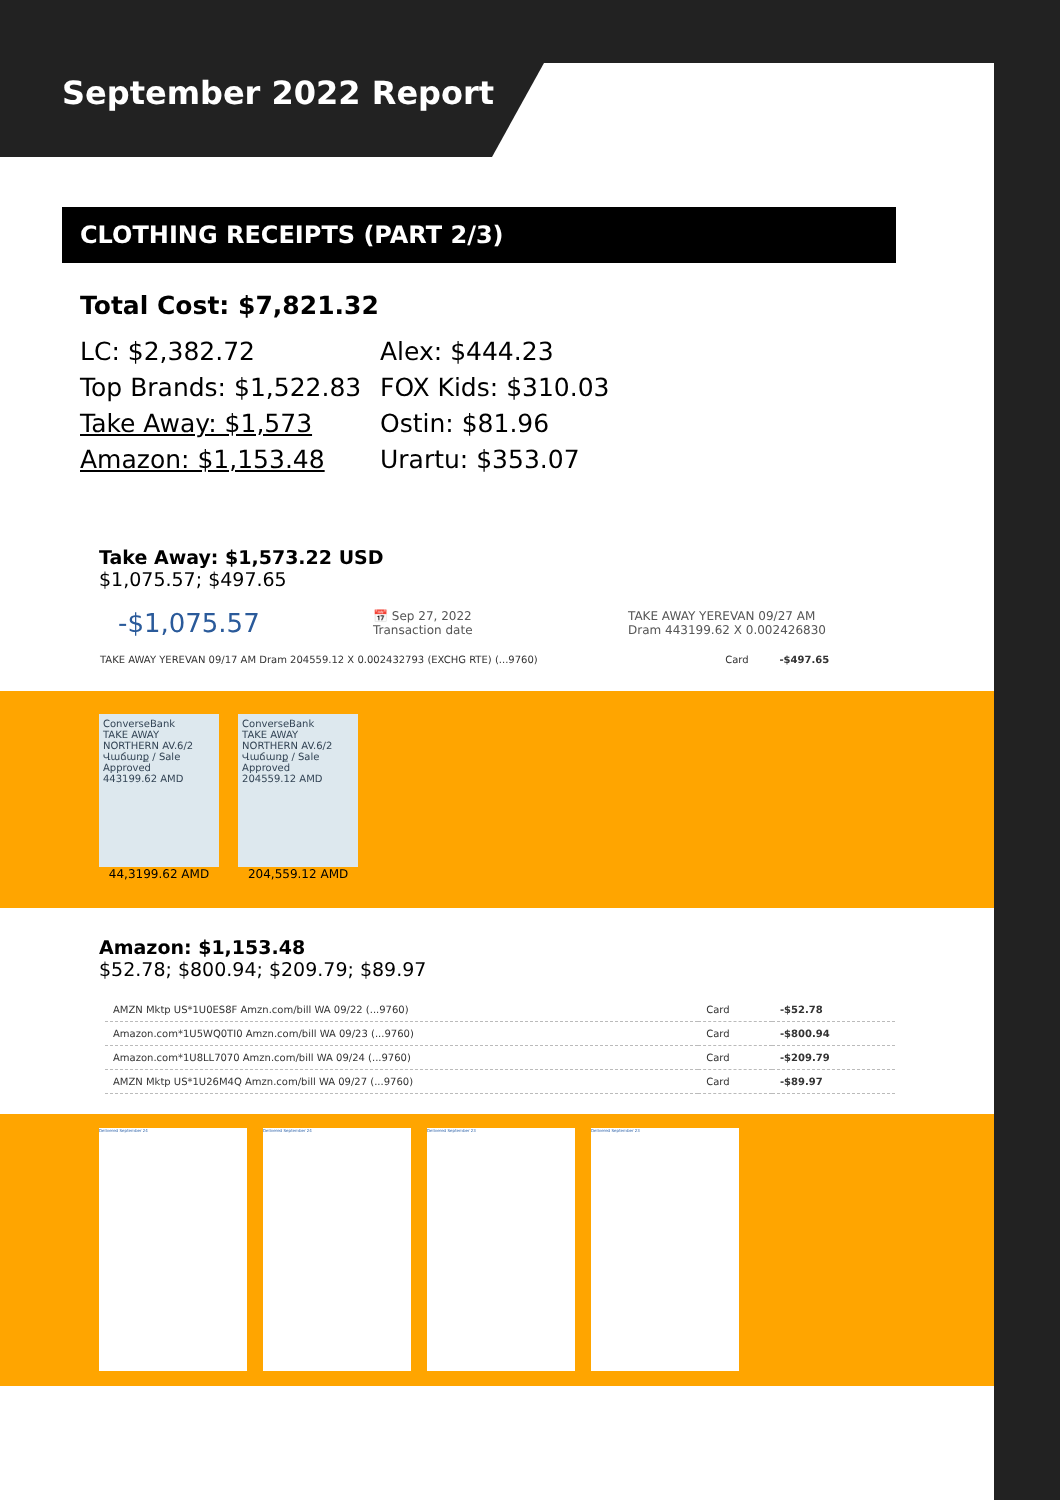September 2022 Report
CLOTHING RECEIPTS (PART 2/3)
Total Cost: $7,821.32
LC: $2,382.72
Alex: $444.23
Top Brands: $1,522.83
FOX Kids: $310.03
Take Away: $1,573
Ostin: $81.96
Amazon: $1,153.48
Urartu: $353.07
Take Away: $1,573.22 USD
$1,075.57; $497.65
-$1,075.57 📅 Sep 27, 2022
Transaction date TAKE AWAY YEREVAN 09/27 AM
Dram 443199.62 X 0.002426830
| TAKE AWAY YEREVAN 09/17 AM Dram 204559.12 X 0.002432793 (EXCHG RTE) (...9760) | Card | -$497.65 |
ConverseBank
TAKE AWAY
NORTHERN AV.6/2
Վաճառք / Sale
Approved
443199.62 AMD
44,3199.62 AMD
ConverseBank
TAKE AWAY
NORTHERN AV.6/2
Վաճառք / Sale
Approved
204559.12 AMD
204,559.12 AMD
Amazon: $1,153.48
$52.78; $800.94; $209.79; $89.97
| AMZN Mktp US*1U0ES8F Amzn.com/bill WA 09/22 (...9760) | Card | -$52.78 |
| Amazon.com*1U5WQ0TI0 Amzn.com/bill WA 09/23 (...9760) | Card | -$800.94 |
| Amazon.com*1U8LL7070 Amzn.com/bill WA 09/24 (...9760) | Card | -$209.79 |
| AMZN Mktp US*1U26M4Q Amzn.com/bill WA 09/27 (...9760) | Card | -$89.97 |
Delivered September 24 Delivered September 24 Delivered September 23 Delivered September 23